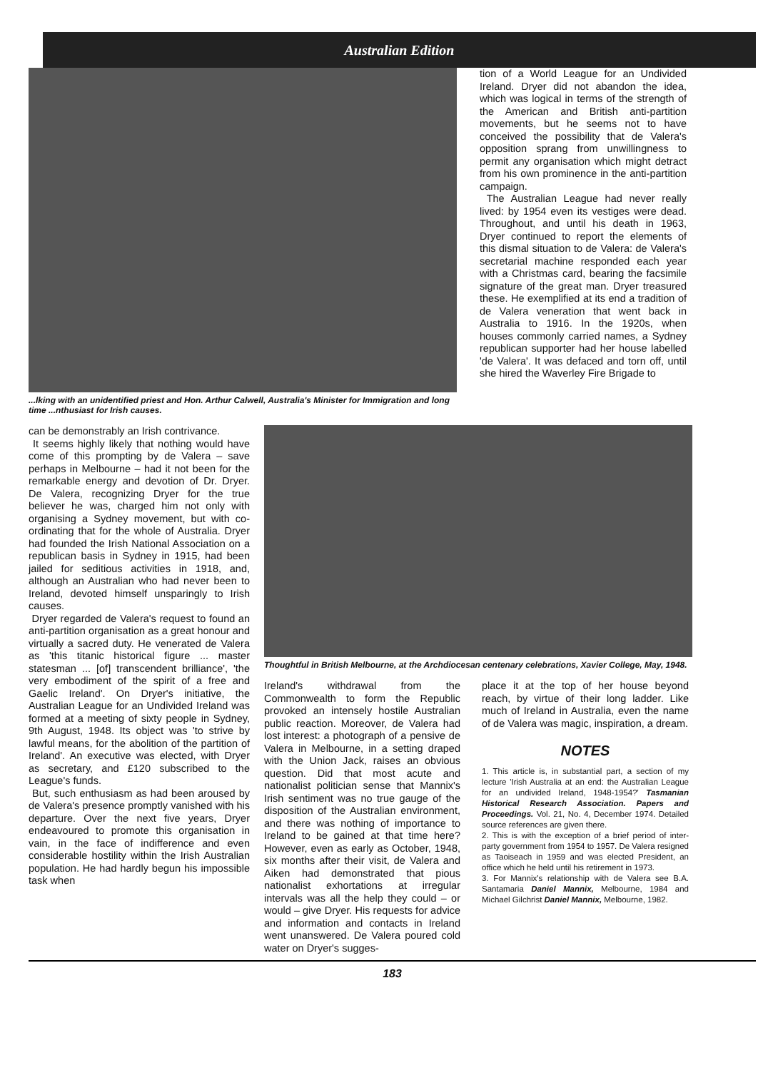Australian Edition
...lking with an unidentified priest and Hon. Arthur Calwell, Australia's Minister for Immigration and long time ...nthusiast for Irish causes.
tion of a World League for an Undivided Ireland. Dryer did not abandon the idea, which was logical in terms of the strength of the American and British anti-partition movements, but he seems not to have conceived the possibility that de Valera's opposition sprang from unwillingness to permit any organisation which might detract from his own prominence in the anti-partition campaign.
The Australian League had never really lived: by 1954 even its vestiges were dead. Throughout, and until his death in 1963, Dryer continued to report the elements of this dismal situation to de Valera: de Valera's secretarial machine responded each year with a Christmas card, bearing the facsimile signature of the great man. Dryer treasured these. He exemplified at its end a tradition of de Valera veneration that went back in Australia to 1916. In the 1920s, when houses commonly carried names, a Sydney republican supporter had her house labelled 'de Valera'. It was defaced and torn off, until she hired the Waverley Fire Brigade to
can be demonstrably an Irish contrivance.
It seems highly likely that nothing would have come of this prompting by de Valera – save perhaps in Melbourne – had it not been for the remarkable energy and devotion of Dr. Dryer. De Valera, recognizing Dryer for the true believer he was, charged him not only with organising a Sydney movement, but with co-ordinating that for the whole of Australia. Dryer had founded the Irish National Association on a republican basis in Sydney in 1915, had been jailed for seditious activities in 1918, and, although an Australian who had never been to Ireland, devoted himself unsparingly to Irish causes.
Dryer regarded de Valera's request to found an anti-partition organisation as a great honour and virtually a sacred duty. He venerated de Valera as 'this titanic historical figure ... master statesman ... [of] transcendent brilliance', 'the very embodiment of the spirit of a free and Gaelic Ireland'. On Dryer's initiative, the Australian League for an Undivided Ireland was formed at a meeting of sixty people in Sydney, 9th August, 1948. Its object was 'to strive by lawful means, for the abolition of the partition of Ireland'. An executive was elected, with Dryer as secretary, and £120 subscribed to the League's funds.
But, such enthusiasm as had been aroused by de Valera's presence promptly vanished with his departure. Over the next five years, Dryer endeavoured to promote this organisation in vain, in the face of indifference and even considerable hostility within the Irish Australian population. He had hardly begun his impossible task when
Thoughtful in British Melbourne, at the Archdiocesan centenary celebrations, Xavier College, May, 1948.
Ireland's withdrawal from the Commonwealth to form the Republic provoked an intensely hostile Australian public reaction. Moreover, de Valera had lost interest: a photograph of a pensive de Valera in Melbourne, in a setting draped with the Union Jack, raises an obvious question. Did that most acute and nationalist politician sense that Mannix's Irish sentiment was no true gauge of the disposition of the Australian environment, and there was nothing of importance to Ireland to be gained at that time here? However, even as early as October, 1948, six months after their visit, de Valera and Aiken had demonstrated that pious nationalist exhortations at irregular intervals was all the help they could – or would – give Dryer. His requests for advice and information and contacts in Ireland went unanswered. De Valera poured cold water on Dryer's sugges-
place it at the top of her house beyond reach, by virtue of their long ladder. Like much of Ireland in Australia, even the name of de Valera was magic, inspiration, a dream.
NOTES
1. This article is, in substantial part, a section of my lecture 'Irish Australia at an end: the Australian League for an undivided Ireland, 1948-1954?' Tasmanian Historical Research Association. Papers and Proceedings. Vol. 21, No. 4, December 1974. Detailed source references are given there.
2. This is with the exception of a brief period of inter-party government from 1954 to 1957. De Valera resigned as Taoiseach in 1959 and was elected President, an office which he held until his retirement in 1973.
3. For Mannix's relationship with de Valera see B.A. Santamaria Daniel Mannix, Melbourne, 1984 and Michael Gilchrist Daniel Mannix, Melbourne, 1982.
183